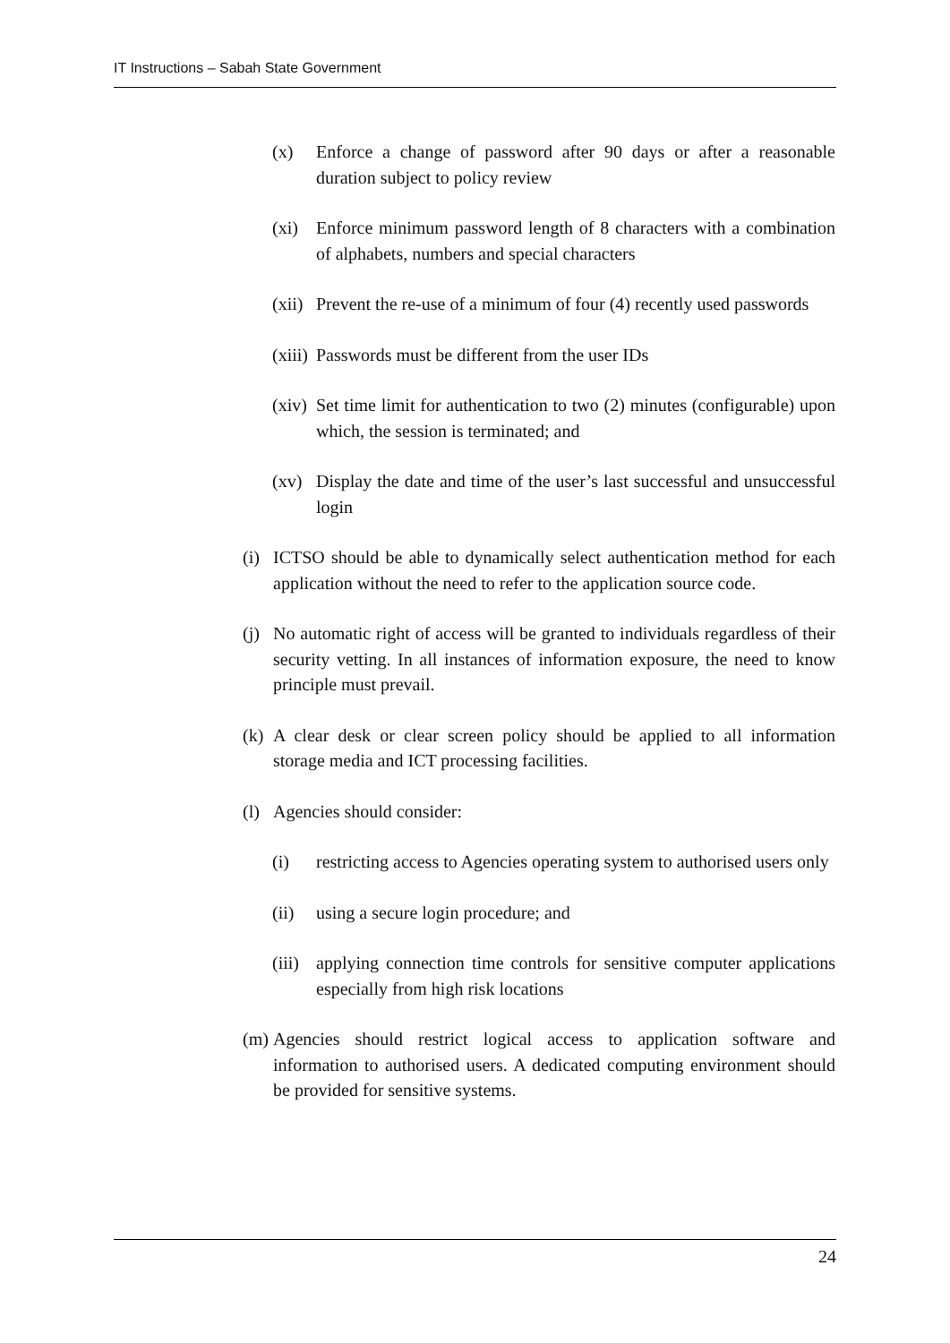IT Instructions – Sabah State Government
(x) Enforce a change of password after 90 days or after a reasonable duration subject to policy review
(xi) Enforce minimum password length of 8 characters with a combination of alphabets, numbers and special characters
(xii) Prevent the re-use of a minimum of four (4) recently used passwords
(xiii) Passwords must be different from the user IDs
(xiv) Set time limit for authentication to two (2) minutes (configurable) upon which, the session is terminated; and
(xv) Display the date and time of the user’s last successful and unsuccessful login
(i) ICTSO should be able to dynamically select authentication method for each application without the need to refer to the application source code.
(j) No automatic right of access will be granted to individuals regardless of their security vetting. In all instances of information exposure, the need to know principle must prevail.
(k) A clear desk or clear screen policy should be applied to all information storage media and ICT processing facilities.
(l) Agencies should consider:
(i) restricting access to Agencies operating system to authorised users only
(ii) using a secure login procedure; and
(iii) applying connection time controls for sensitive computer applications especially from high risk locations
(m) Agencies should restrict logical access to application software and information to authorised users. A dedicated computing environment should be provided for sensitive systems.
24